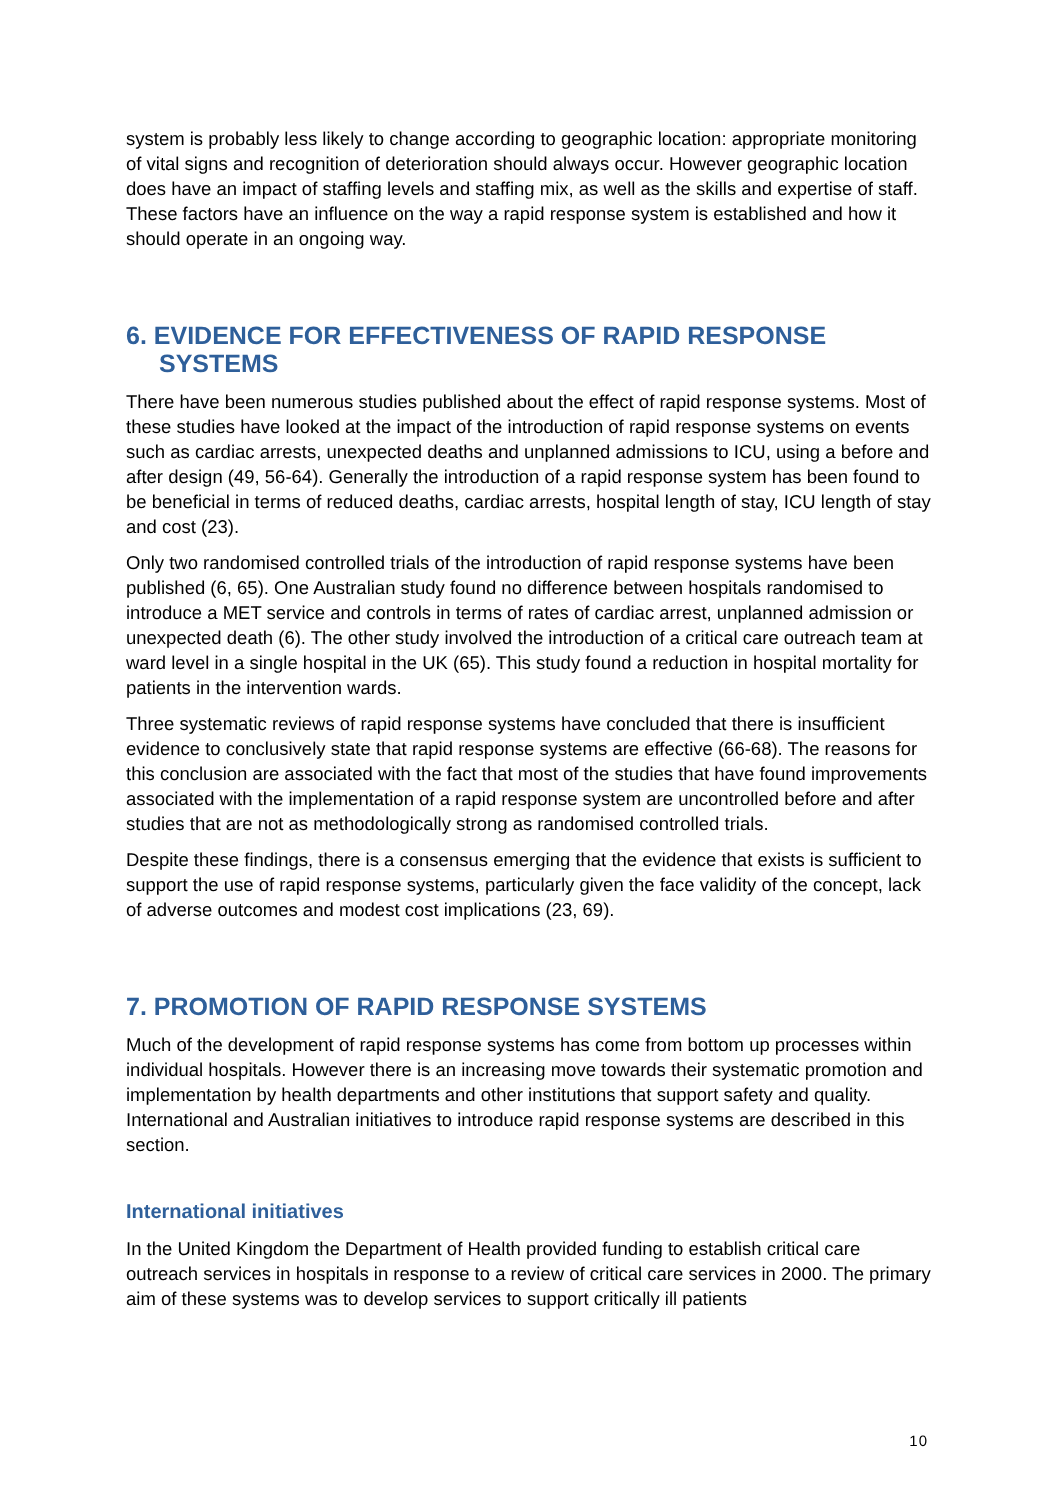system is probably less likely to change according to geographic location: appropriate monitoring of vital signs and recognition of deterioration should always occur. However geographic location does have an impact of staffing levels and staffing mix, as well as the skills and expertise of staff. These factors have an influence on the way a rapid response system is established and how it should operate in an ongoing way.
6. EVIDENCE FOR EFFECTIVENESS OF RAPID RESPONSE SYSTEMS
There have been numerous studies published about the effect of rapid response systems. Most of these studies have looked at the impact of the introduction of rapid response systems on events such as cardiac arrests, unexpected deaths and unplanned admissions to ICU, using a before and after design (49, 56-64). Generally the introduction of a rapid response system has been found to be beneficial in terms of reduced deaths, cardiac arrests, hospital length of stay, ICU length of stay and cost (23).
Only two randomised controlled trials of the introduction of rapid response systems have been published (6, 65). One Australian study found no difference between hospitals randomised to introduce a MET service and controls in terms of rates of cardiac arrest, unplanned admission or unexpected death (6). The other study involved the introduction of a critical care outreach team at ward level in a single hospital in the UK (65). This study found a reduction in hospital mortality for patients in the intervention wards.
Three systematic reviews of rapid response systems have concluded that there is insufficient evidence to conclusively state that rapid response systems are effective (66-68). The reasons for this conclusion are associated with the fact that most of the studies that have found improvements associated with the implementation of a rapid response system are uncontrolled before and after studies that are not as methodologically strong as randomised controlled trials.
Despite these findings, there is a consensus emerging that the evidence that exists is sufficient to support the use of rapid response systems, particularly given the face validity of the concept, lack of adverse outcomes and modest cost implications (23, 69).
7. PROMOTION OF RAPID RESPONSE SYSTEMS
Much of the development of rapid response systems has come from bottom up processes within individual hospitals. However there is an increasing move towards their systematic promotion and implementation by health departments and other institutions that support safety and quality. International and Australian initiatives to introduce rapid response systems are described in this section.
International initiatives
In the United Kingdom the Department of Health provided funding to establish critical care outreach services in hospitals in response to a review of critical care services in 2000. The primary aim of these systems was to develop services to support critically ill patients
10